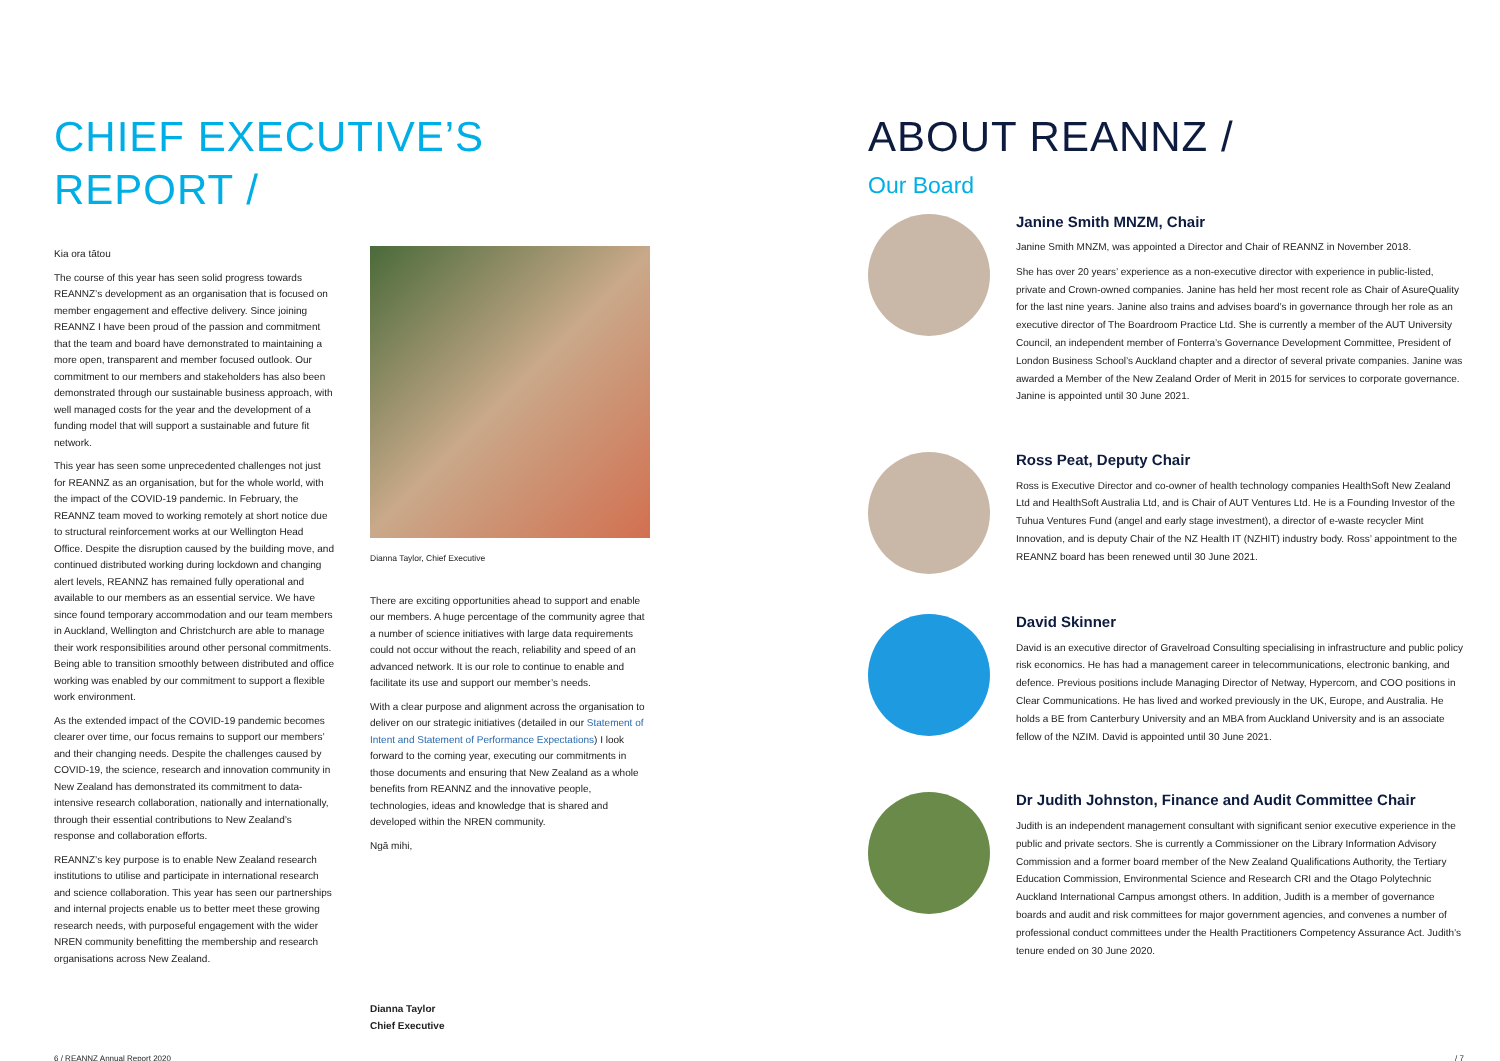CHIEF EXECUTIVE’S
REPORT /
Kia ora tātou
The course of this year has seen solid progress towards REANNZ’s development as an organisation that is focused on member engagement and effective delivery. Since joining REANNZ I have been proud of the passion and commitment that the team and board have demonstrated to maintaining a more open, transparent and member focused outlook. Our commitment to our members and stakeholders has also been demonstrated through our sustainable business approach, with well managed costs for the year and the development of a funding model that will support a sustainable and future fit network.
This year has seen some unprecedented challenges not just for REANNZ as an organisation, but for the whole world, with the impact of the COVID-19 pandemic. In February, the REANNZ team moved to working remotely at short notice due to structural reinforcement works at our Wellington Head Office. Despite the disruption caused by the building move, and continued distributed working during lockdown and changing alert levels, REANNZ has remained fully operational and available to our members as an essential service. We have since found temporary accommodation and our team members in Auckland, Wellington and Christchurch are able to manage their work responsibilities around other personal commitments. Being able to transition smoothly between distributed and office working was enabled by our commitment to support a flexible work environment.
As the extended impact of the COVID-19 pandemic becomes clearer over time, our focus remains to support our members’ and their changing needs. Despite the challenges caused by COVID-19, the science, research and innovation community in New Zealand has demonstrated its commitment to data-intensive research collaboration, nationally and internationally, through their essential contributions to New Zealand’s response and collaboration efforts.
REANNZ’s key purpose is to enable New Zealand research institutions to utilise and participate in international research and science collaboration. This year has seen our partnerships and internal projects enable us to better meet these growing research needs, with purposeful engagement with the wider NREN community benefitting the membership and research organisations across New Zealand.
Dianna Taylor, Chief Executive
There are exciting opportunities ahead to support and enable our members. A huge percentage of the community agree that a number of science initiatives with large data requirements could not occur without the reach, reliability and speed of an advanced network. It is our role to continue to enable and facilitate its use and support our member’s needs.
With a clear purpose and alignment across the organisation to deliver on our strategic initiatives (detailed in our Statement of Intent and Statement of Performance Expectations) I look forward to the coming year, executing our commitments in those documents and ensuring that New Zealand as a whole benefits from REANNZ and the innovative people, technologies, ideas and knowledge that is shared and developed within the NREN community.
Ngā mihi,
Dianna Taylor
Chief Executive
ABOUT REANNZ /
Our Board
Janine Smith MNZM, Chair
Janine Smith MNZM, was appointed a Director and Chair of REANNZ in November 2018.
She has over 20 years’ experience as a non-executive director with experience in public-listed, private and Crown-owned companies. Janine has held her most recent role as Chair of AsureQuality for the last nine years. Janine also trains and advises board’s in governance through her role as an executive director of The Boardroom Practice Ltd. She is currently a member of the AUT University Council, an independent member of Fonterra’s Governance Development Committee, President of London Business School’s Auckland chapter and a director of several private companies. Janine was awarded a Member of the New Zealand Order of Merit in 2015 for services to corporate governance. Janine is appointed until 30 June 2021.
Ross Peat, Deputy Chair
Ross is Executive Director and co-owner of health technology companies HealthSoft New Zealand Ltd and HealthSoft Australia Ltd, and is Chair of AUT Ventures Ltd. He is a Founding Investor of the Tuhua Ventures Fund (angel and early stage investment), a director of e-waste recycler Mint Innovation, and is deputy Chair of the NZ Health IT (NZHIT) industry body. Ross’ appointment to the REANNZ board has been renewed until 30 June 2021.
David Skinner
David is an executive director of Gravelroad Consulting specialising in infrastructure and public policy risk economics. He has had a management career in telecommunications, electronic banking, and defence. Previous positions include Managing Director of Netway, Hypercom, and COO positions in Clear Communications. He has lived and worked previously in the UK, Europe, and Australia. He holds a BE from Canterbury University and an MBA from Auckland University and is an associate fellow of the NZIM. David is appointed until 30 June 2021.
Dr Judith Johnston, Finance and Audit Committee Chair
Judith is an independent management consultant with significant senior executive experience in the public and private sectors. She is currently a Commissioner on the Library Information Advisory Commission and a former board member of the New Zealand Qualifications Authority, the Tertiary Education Commission, Environmental Science and Research CRI and the Otago Polytechnic Auckland International Campus amongst others. In addition, Judith is a member of governance boards and audit and risk committees for major government agencies, and convenes a number of professional conduct committees under the Health Practitioners Competency Assurance Act. Judith’s tenure ended on 30 June 2020.
6 / REANNZ Annual Report 2020 / 7